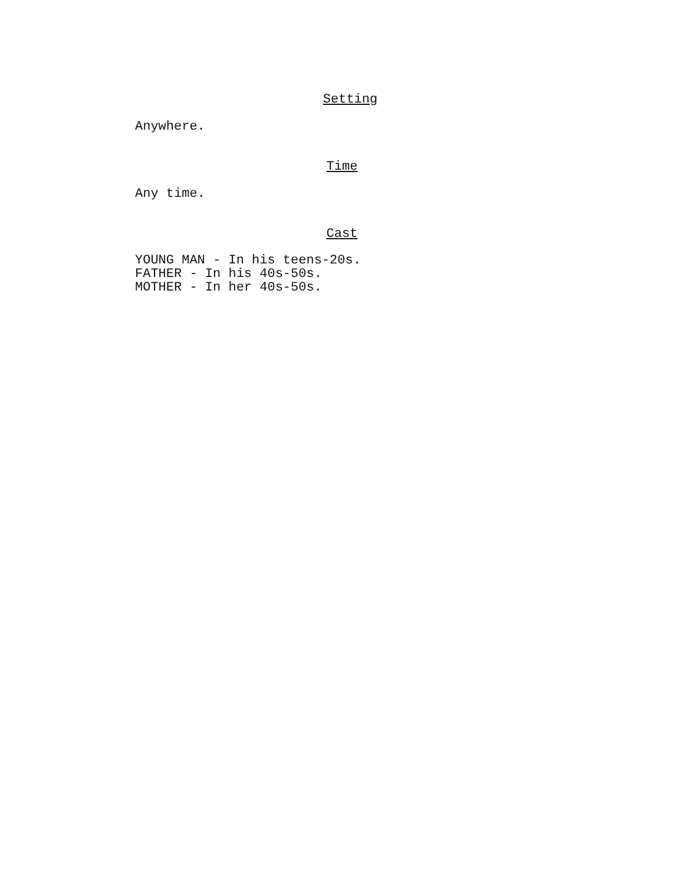Setting
Anywhere.
Time
Any time.
Cast
YOUNG MAN - In his teens-20s.
FATHER - In his 40s-50s.
MOTHER - In her 40s-50s.